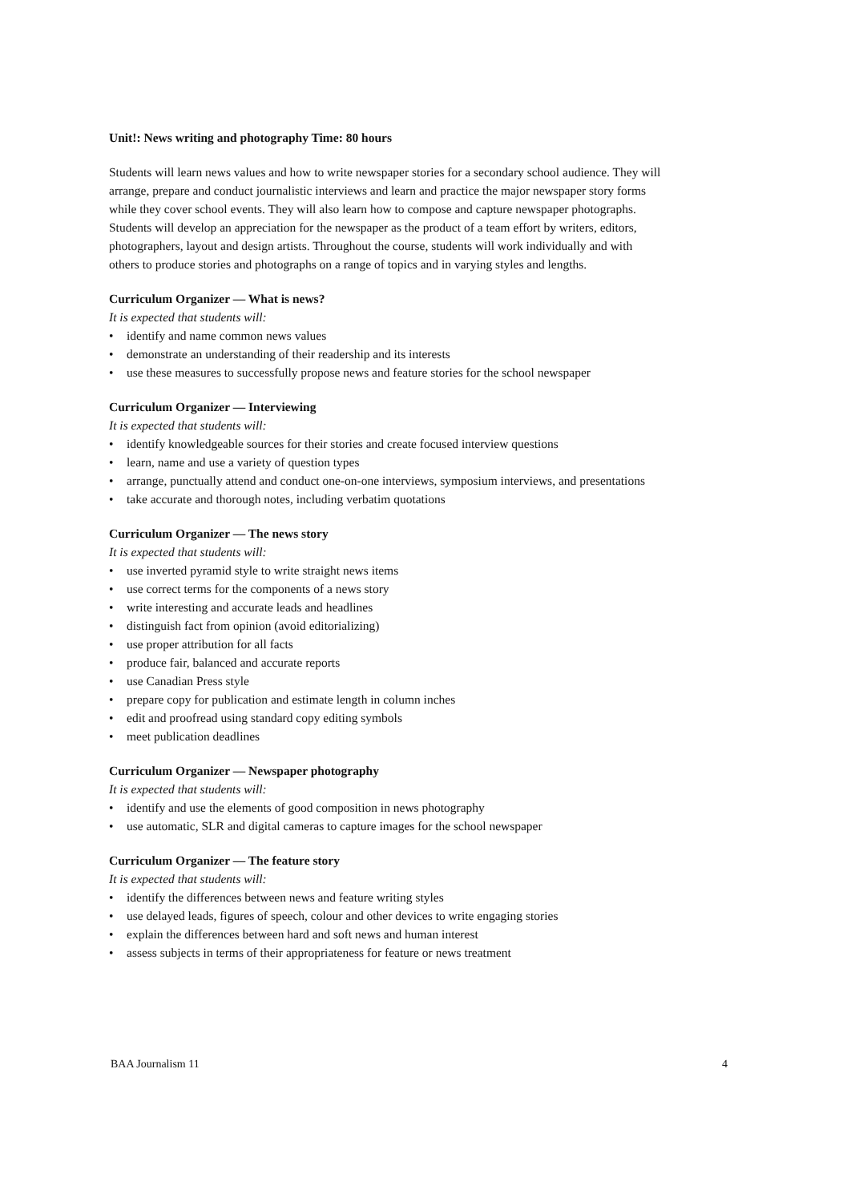Unit!: News writing and photography Time: 80 hours
Students will learn news values and how to write newspaper stories for a secondary school audience. They will arrange, prepare and conduct journalistic interviews and learn and practice the major newspaper story forms while they cover school events. They will also learn how to compose and capture newspaper photographs. Students will develop an appreciation for the newspaper as the product of a team effort by writers, editors, photographers, layout and design artists. Throughout the course, students will work individually and with others to produce stories and photographs on a range of topics and in varying styles and lengths.
Curriculum Organizer — What is news?
It is expected that students will:
• identify and name common news values
• demonstrate an understanding of their readership and its interests
• use these measures to successfully propose news and feature stories for the school newspaper
Curriculum Organizer — Interviewing
It is expected that students will:
• identify knowledgeable sources for their stories and create focused interview questions
• learn, name and use a variety of question types
• arrange, punctually attend and conduct one-on-one interviews, symposium interviews, and presentations
• take accurate and thorough notes, including verbatim quotations
Curriculum Organizer — The news story
It is expected that students will:
• use inverted pyramid style to write straight news items
• use correct terms for the components of a news story
• write interesting and accurate leads and headlines
• distinguish fact from opinion (avoid editorializing)
• use proper attribution for all facts
• produce fair, balanced and accurate reports
• use Canadian Press style
• prepare copy for publication and estimate length in column inches
• edit and proofread using standard copy editing symbols
• meet publication deadlines
Curriculum Organizer — Newspaper photography
It is expected that students will:
• identify and use the elements of good composition in news photography
• use automatic, SLR and digital cameras to capture images for the school newspaper
Curriculum Organizer — The feature story
It is expected that students will:
• identify the differences between news and feature writing styles
• use delayed leads, figures of speech, colour and other devices to write engaging stories
• explain the differences between hard and soft news and human interest
• assess subjects in terms of their appropriateness for feature or news treatment
BAA Journalism 11 4